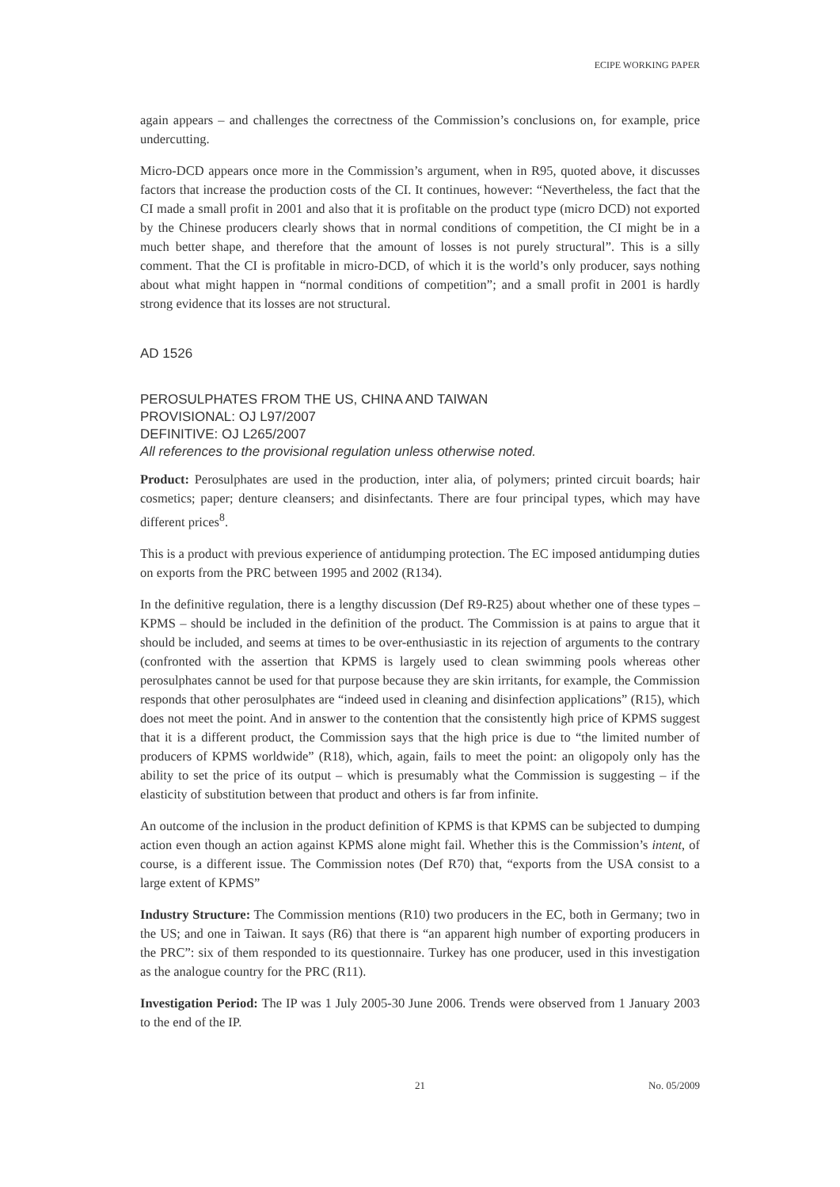ECIPE WORKING PAPER
again appears – and challenges the correctness of the Commission’s conclusions on, for example, price undercutting.
Micro-DCD appears once more in the Commission’s argument, when in R95, quoted above, it discusses factors that increase the production costs of the CI. It continues, however: “Nevertheless, the fact that the CI made a small profit in 2001 and also that it is profitable on the product type (micro DCD) not exported by the Chinese producers clearly shows that in normal conditions of competition, the CI might be in a much better shape, and therefore that the amount of losses is not purely structural”. This is a silly comment. That the CI is profitable in micro-DCD, of which it is the world’s only producer, says nothing about what might happen in “normal conditions of competition”; and a small profit in 2001 is hardly strong evidence that its losses are not structural.
AD 1526
PEROSULPHATES FROM THE US, CHINA AND TAIWAN
PROVISIONAL: OJ L97/2007
DEFINITIVE: OJ L265/2007
All references to the provisional regulation unless otherwise noted.
Product: Perosulphates are used in the production, inter alia, of polymers; printed circuit boards; hair cosmetics; paper; denture cleansers; and disinfectants. There are four principal types, which may have different prices<sup>8</sup>.
This is a product with previous experience of antidumping protection. The EC imposed antidumping duties on exports from the PRC between 1995 and 2002 (R134).
In the definitive regulation, there is a lengthy discussion (Def R9-R25) about whether one of these types – KPMS – should be included in the definition of the product. The Commission is at pains to argue that it should be included, and seems at times to be over-enthusiastic in its rejection of arguments to the contrary (confronted with the assertion that KPMS is largely used to clean swimming pools whereas other perosulphates cannot be used for that purpose because they are skin irritants, for example, the Commission responds that other perosulphates are “indeed used in cleaning and disinfection applications” (R15), which does not meet the point. And in answer to the contention that the consistently high price of KPMS suggest that it is a different product, the Commission says that the high price is due to “the limited number of producers of KPMS worldwide” (R18), which, again, fails to meet the point: an oligopoly only has the ability to set the price of its output – which is presumably what the Commission is suggesting – if the elasticity of substitution between that product and others is far from infinite.
An outcome of the inclusion in the product definition of KPMS is that KPMS can be subjected to dumping action even though an action against KPMS alone might fail. Whether this is the Commission’s intent, of course, is a different issue. The Commission notes (Def R70) that, “exports from the USA consist to a large extent of KPMS”
Industry Structure: The Commission mentions (R10) two producers in the EC, both in Germany; two in the US; and one in Taiwan. It says (R6) that there is “an apparent high number of exporting producers in the PRC”: six of them responded to its questionnaire. Turkey has one producer, used in this investigation as the analogue country for the PRC (R11).
Investigation Period: The IP was 1 July 2005-30 June 2006. Trends were observed from 1 January 2003 to the end of the IP.
21 No. 05/2009